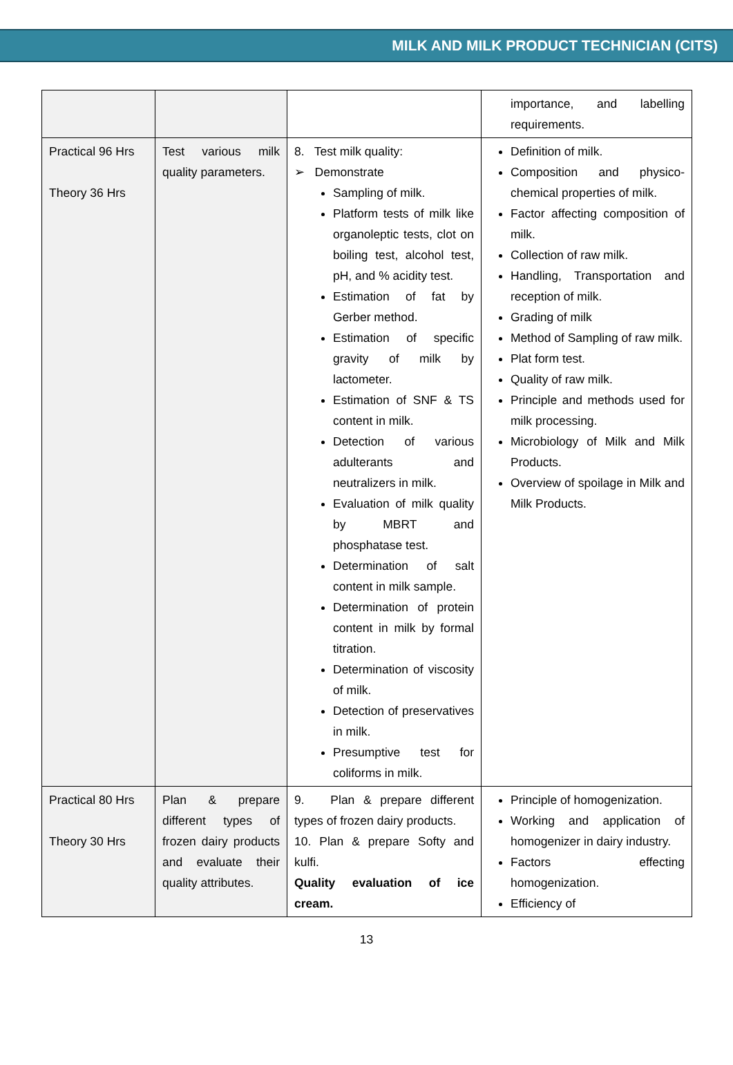MILK AND MILK PRODUCT TECHNICIAN (CITS)
| | | | importance, and labelling requirements. |
| Practical 96 Hrs Theory 36 Hrs | Test various milk quality parameters. | 8. Test milk quality: ➢ Demonstrate Sampling of milk. Platform tests of milk like organoleptic tests, clot on boiling test, alcohol test, pH, and % acidity test. Estimation of fat by Gerber method. Estimation of specific gravity of milk by lactometer. Estimation of SNF & TS content in milk. Detection of various adulterants and neutralizers in milk. Evaluation of milk quality by MBRT and phosphatase test. Determination of salt content in milk sample. Determination of protein content in milk by formal titration. Determination of viscosity of milk. Detection of preservatives in milk. Presumptive test for coliforms in milk. | Definition of milk. Composition and physico-chemical properties of milk. Factor affecting composition of milk. Collection of raw milk. Handling, Transportation and reception of milk. Grading of milk Method of Sampling of raw milk. Plat form test. Quality of raw milk. Principle and methods used for milk processing. Microbiology of Milk and Milk Products. Overview of spoilage in Milk and Milk Products. |
| Practical 80 Hrs Theory 30 Hrs | Plan & prepare different types of frozen dairy products and evaluate their quality attributes. | 9. Plan & prepare different types of frozen dairy products. 10. Plan & prepare Softy and kulfi. Quality evaluation of ice cream. | Principle of homogenization. Working and application of homogenizer in dairy industry. Factors effecting homogenization. Efficiency of |
13